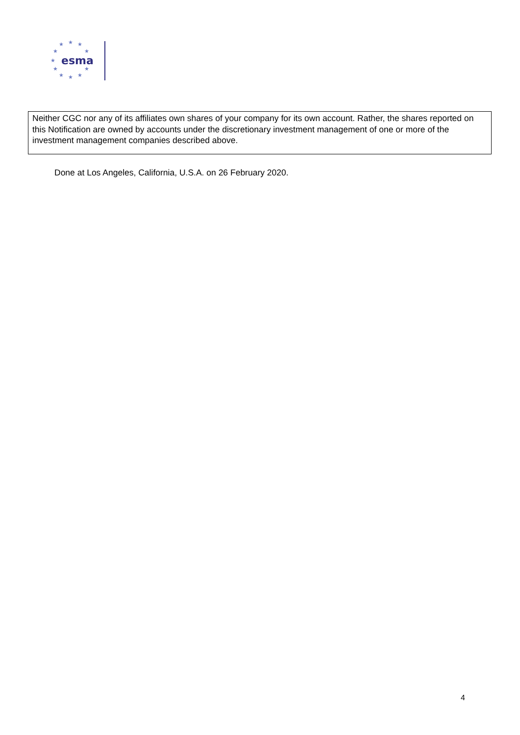★
★
★
★
★
★
★
★
★
★
★
esma
Neither CGC nor any of its affiliates own shares of your company for its own account. Rather, the shares reported on this Notification are owned by accounts under the discretionary investment management of one or more of the investment management companies described above.
Done at Los Angeles, California, U.S.A. on 26 February 2020.
4